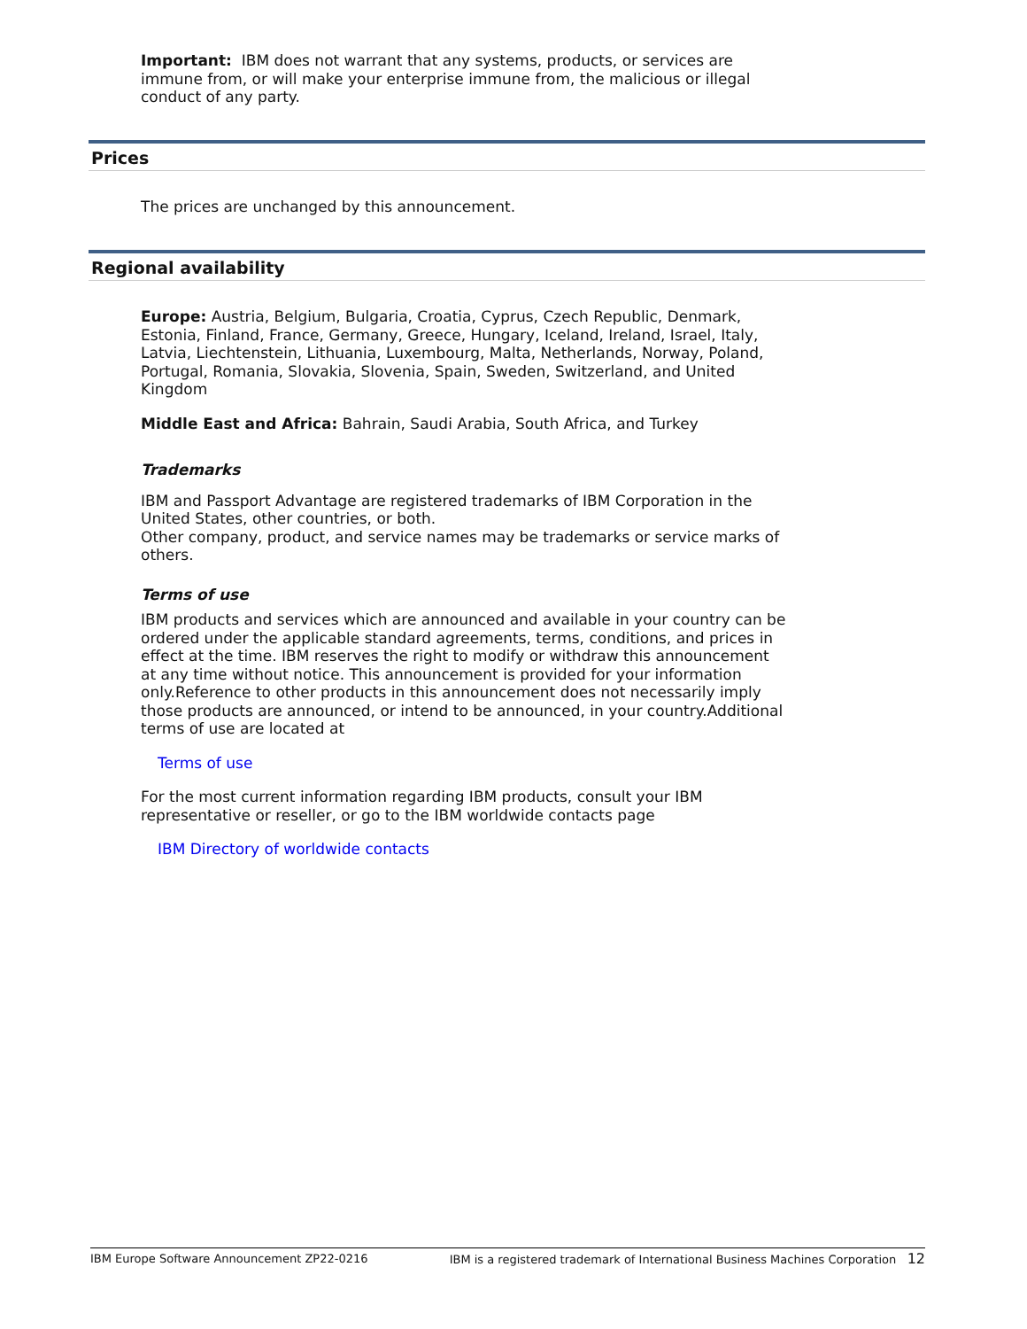Important: IBM does not warrant that any systems, products, or services are immune from, or will make your enterprise immune from, the malicious or illegal conduct of any party.
Prices
The prices are unchanged by this announcement.
Regional availability
Europe: Austria, Belgium, Bulgaria, Croatia, Cyprus, Czech Republic, Denmark, Estonia, Finland, France, Germany, Greece, Hungary, Iceland, Ireland, Israel, Italy, Latvia, Liechtenstein, Lithuania, Luxembourg, Malta, Netherlands, Norway, Poland, Portugal, Romania, Slovakia, Slovenia, Spain, Sweden, Switzerland, and United Kingdom
Middle East and Africa: Bahrain, Saudi Arabia, South Africa, and Turkey
Trademarks
IBM and Passport Advantage are registered trademarks of IBM Corporation in the United States, other countries, or both.
Other company, product, and service names may be trademarks or service marks of others.
Terms of use
IBM products and services which are announced and available in your country can be ordered under the applicable standard agreements, terms, conditions, and prices in effect at the time. IBM reserves the right to modify or withdraw this announcement at any time without notice. This announcement is provided for your information only.Reference to other products in this announcement does not necessarily imply those products are announced, or intend to be announced, in your country.Additional terms of use are located at
Terms of use
For the most current information regarding IBM products, consult your IBM representative or reseller, or go to the IBM worldwide contacts page
IBM Directory of worldwide contacts
IBM Europe Software Announcement ZP22-0216 IBM is a registered trademark of International Business Machines Corporation 12